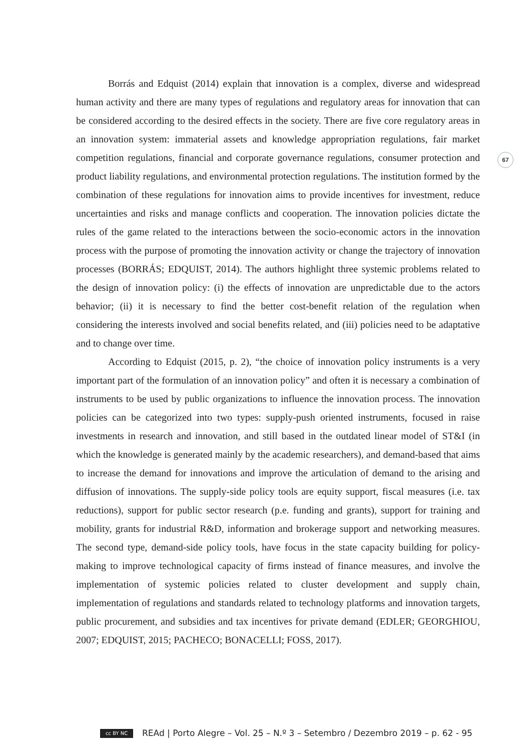67
Borrás and Edquist (2014) explain that innovation is a complex, diverse and widespread human activity and there are many types of regulations and regulatory areas for innovation that can be considered according to the desired effects in the society. There are five core regulatory areas in an innovation system: immaterial assets and knowledge appropriation regulations, fair market competition regulations, financial and corporate governance regulations, consumer protection and product liability regulations, and environmental protection regulations. The institution formed by the combination of these regulations for innovation aims to provide incentives for investment, reduce uncertainties and risks and manage conflicts and cooperation. The innovation policies dictate the rules of the game related to the interactions between the socio-economic actors in the innovation process with the purpose of promoting the innovation activity or change the trajectory of innovation processes (BORRÁS; EDQUIST, 2014). The authors highlight three systemic problems related to the design of innovation policy: (i) the effects of innovation are unpredictable due to the actors behavior; (ii) it is necessary to find the better cost-benefit relation of the regulation when considering the interests involved and social benefits related, and (iii) policies need to be adaptative and to change over time.
According to Edquist (2015, p. 2), “the choice of innovation policy instruments is a very important part of the formulation of an innovation policy” and often it is necessary a combination of instruments to be used by public organizations to influence the innovation process. The innovation policies can be categorized into two types: supply-push oriented instruments, focused in raise investments in research and innovation, and still based in the outdated linear model of ST&I (in which the knowledge is generated mainly by the academic researchers), and demand-based that aims to increase the demand for innovations and improve the articulation of demand to the arising and diffusion of innovations. The supply-side policy tools are equity support, fiscal measures (i.e. tax reductions), support for public sector research (p.e. funding and grants), support for training and mobility, grants for industrial R&D, information and brokerage support and networking measures. The second type, demand-side policy tools, have focus in the state capacity building for policy-making to improve technological capacity of firms instead of finance measures, and involve the implementation of systemic policies related to cluster development and supply chain, implementation of regulations and standards related to technology platforms and innovation targets, public procurement, and subsidies and tax incentives for private demand (EDLER; GEORGHIOU, 2007; EDQUIST, 2015; PACHECO; BONACELLI; FOSS, 2017).
cc BY NC REAd | Porto Alegre – Vol. 25 – N.º 3 – Setembro / Dezembro 2019 – p. 62 - 95